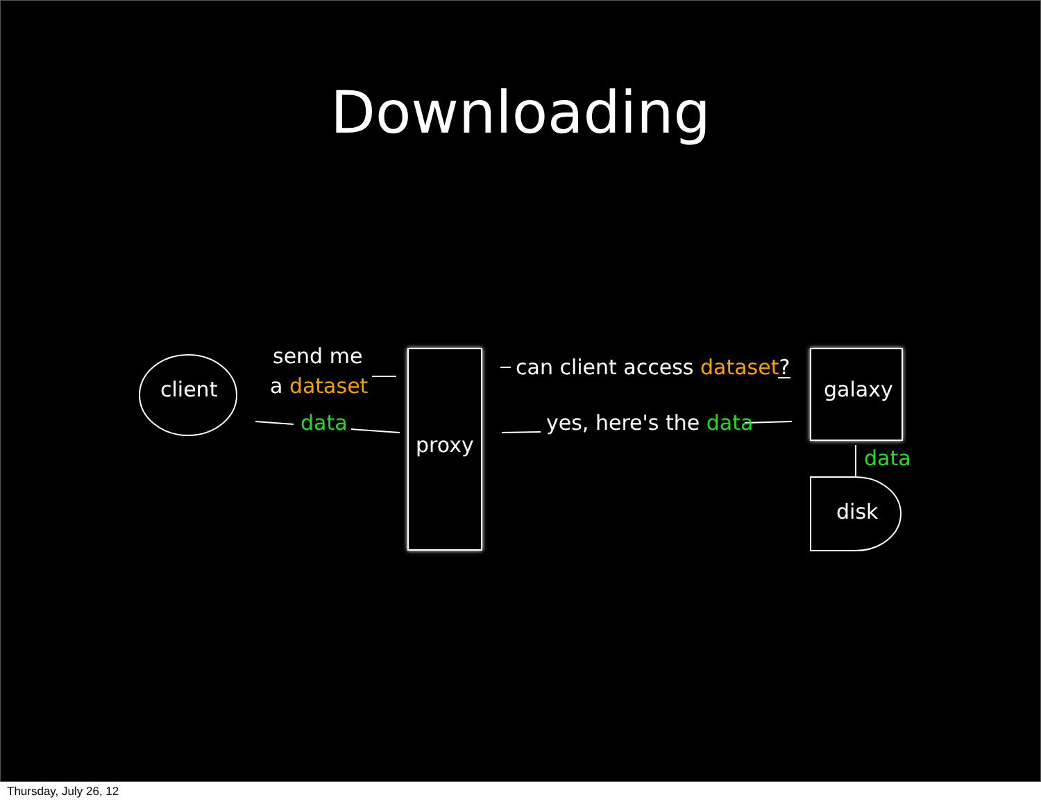Downloading
client
send me
a dataset
data
proxy
can client access dataset?
yes, here's the data
galaxy
data
disk
Thursday, July 26, 12